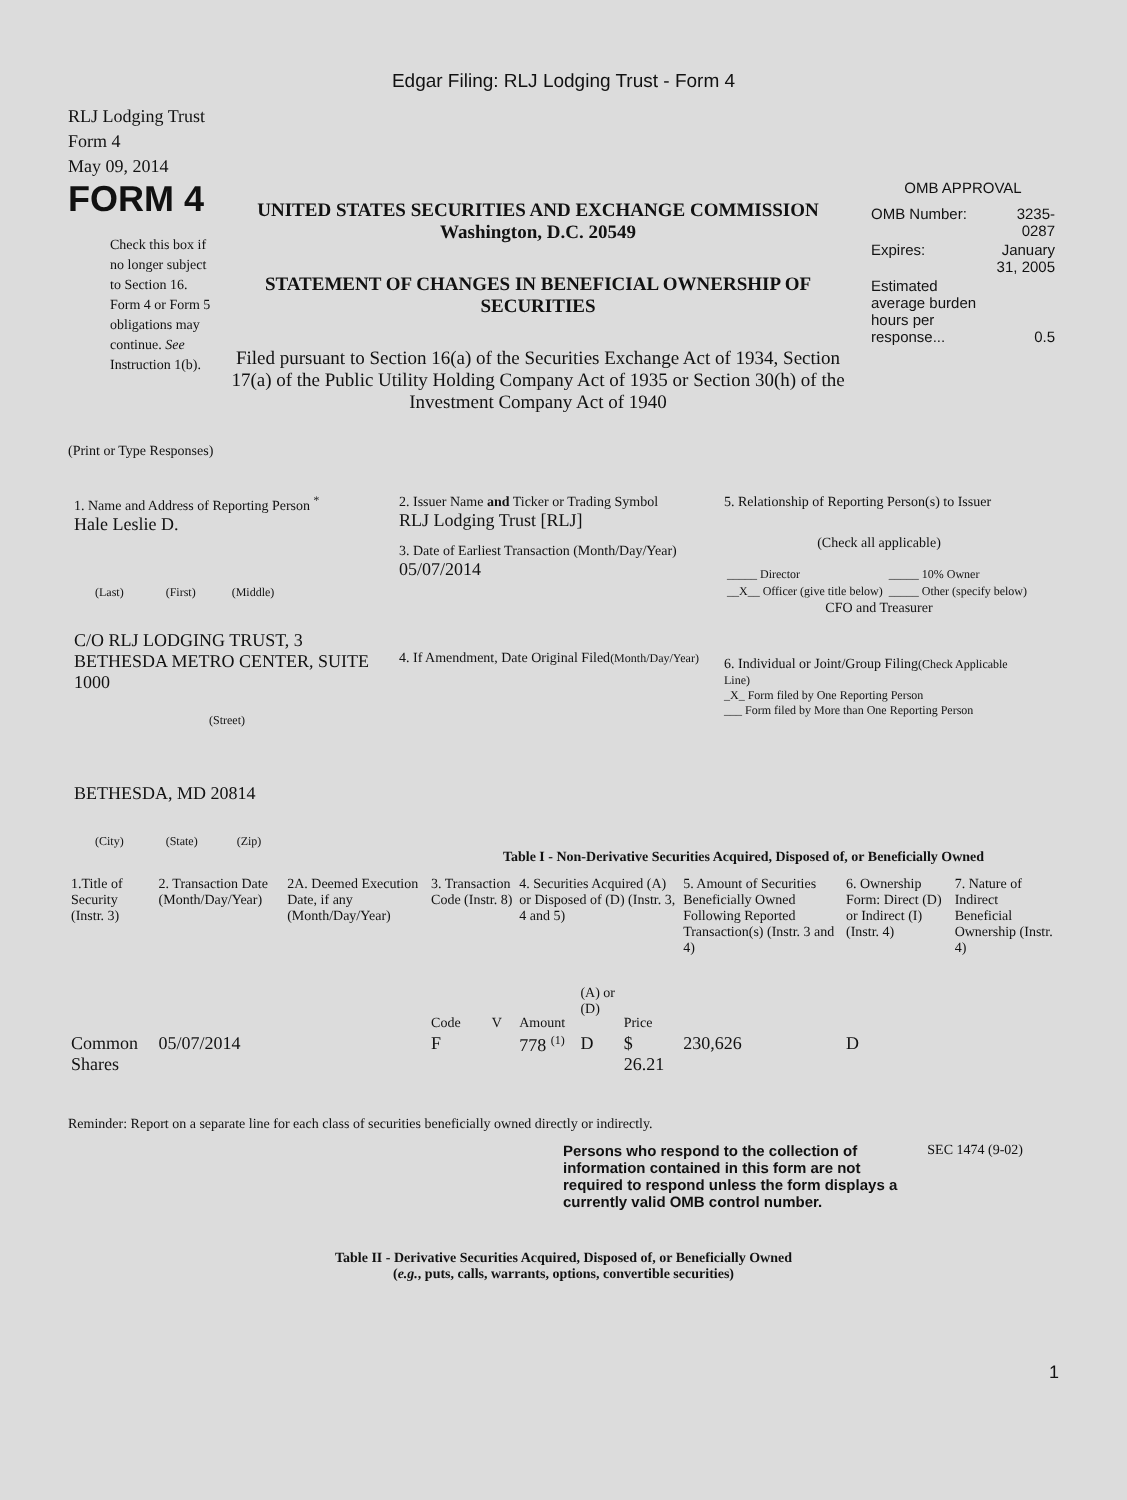Edgar Filing: RLJ Lodging Trust - Form 4
RLJ Lodging Trust
Form 4
May 09, 2014
FORM 4
Check this box if no longer subject to Section 16. Form 4 or Form 5 obligations may continue. See Instruction 1(b).
UNITED STATES SECURITIES AND EXCHANGE COMMISSION
Washington, D.C. 20549
STATEMENT OF CHANGES IN BENEFICIAL OWNERSHIP OF SECURITIES
Filed pursuant to Section 16(a) of the Securities Exchange Act of 1934, Section 17(a) of the Public Utility Holding Company Act of 1935 or Section 30(h) of the Investment Company Act of 1940
OMB APPROVAL
| OMB Number: | 3235-0287 |
| Expires: | January 31, 2005 |
| Estimated average burden hours per response... | 0.5 |
(Print or Type Responses)
1. Name and Address of Reporting Person <sup>*</sup>
Hale Leslie D.
(Last) (First) (Middle)
C/O RLJ LODGING TRUST, 3 BETHESDA METRO CENTER, SUITE 1000
(Street)
BETHESDA, MD 20814
(City) (State) (Zip)
2. Issuer Name and Ticker or Trading Symbol
RLJ Lodging Trust [RLJ]
3. Date of Earliest Transaction (Month/Day/Year)
05/07/2014
4. If Amendment, Date Original Filed(Month/Day/Year)
5. Relationship of Reporting Person(s) to Issuer
(Check all applicable)
| _____ Director | _____ 10% Owner |
| __X__ Officer (give title below) | _____ Other (specify below) |
CFO and Treasurer
6. Individual or Joint/Group Filing(Check Applicable Line)
_X_ Form filed by One Reporting Person
___ Form filed by More than One Reporting Person
Table I - Non-Derivative Securities Acquired, Disposed of, or Beneficially Owned
| 1.Title of Security (Instr. 3) | 2. Transaction Date (Month/Day/Year) | 2A. Deemed Execution Date, if any (Month/Day/Year) | 3. Transaction Code (Instr. 8) | | 4. Securities Acquired (A) or Disposed of (D) (Instr. 3, 4 and 5) | | | 5. Amount of Securities Beneficially Owned Following Reported Transaction(s) (Instr. 3 and 4) | 6. Ownership Form: Direct (D) or Indirect (I) (Instr. 4) | 7. Nature of Indirect Beneficial Ownership (Instr. 4) |
| --- | --- | --- | --- | --- | --- | --- | --- | --- | --- | --- |
| | | | Code | V | Amount | (A) or (D) | Price | | | |
| Common Shares | 05/07/2014 | | F | | 778 <sup>(1)</sup> | D | $ 26.21 | 230,626 | D | |
Reminder: Report on a separate line for each class of securities beneficially owned directly or indirectly.
Persons who respond to the collection of information contained in this form are not required to respond unless the form displays a currently valid OMB control number.
SEC 1474 (9-02)
Table II - Derivative Securities Acquired, Disposed of, or Beneficially Owned
(e.g., puts, calls, warrants, options, convertible securities)
1